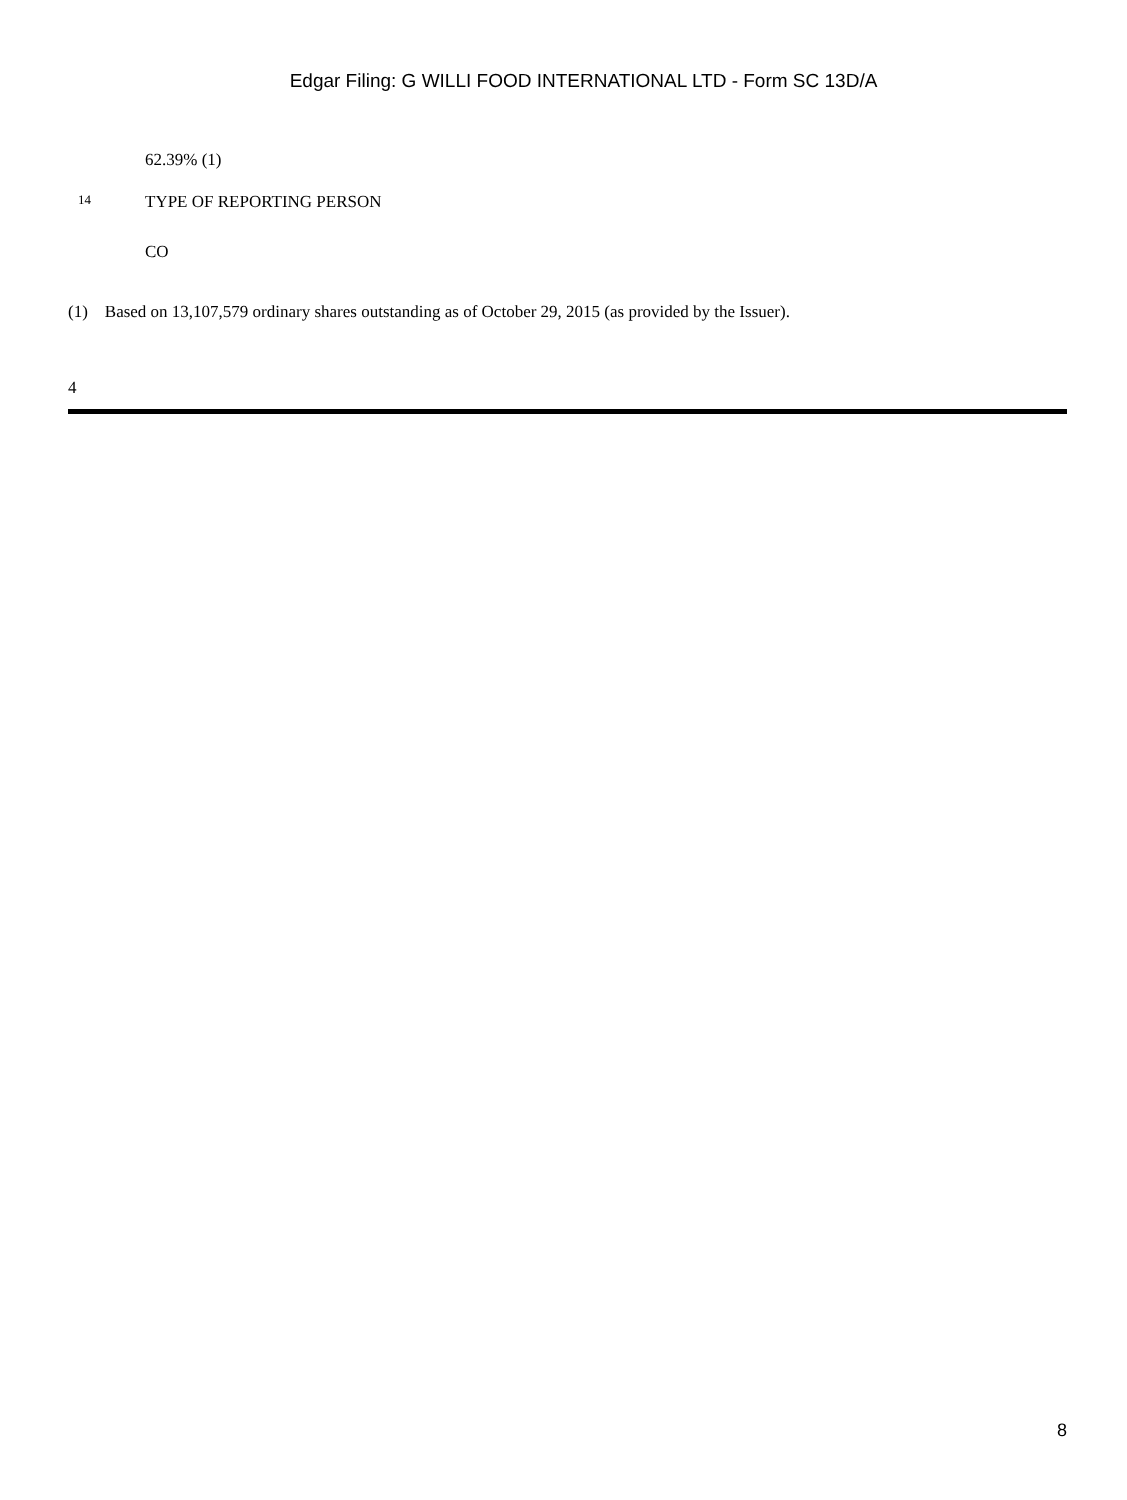Edgar Filing: G WILLI FOOD INTERNATIONAL LTD - Form SC 13D/A
62.39% (1)
14 TYPE OF REPORTING PERSON
CO
(1) Based on 13,107,579 ordinary shares outstanding as of October 29, 2015 (as provided by the Issuer).
4
8